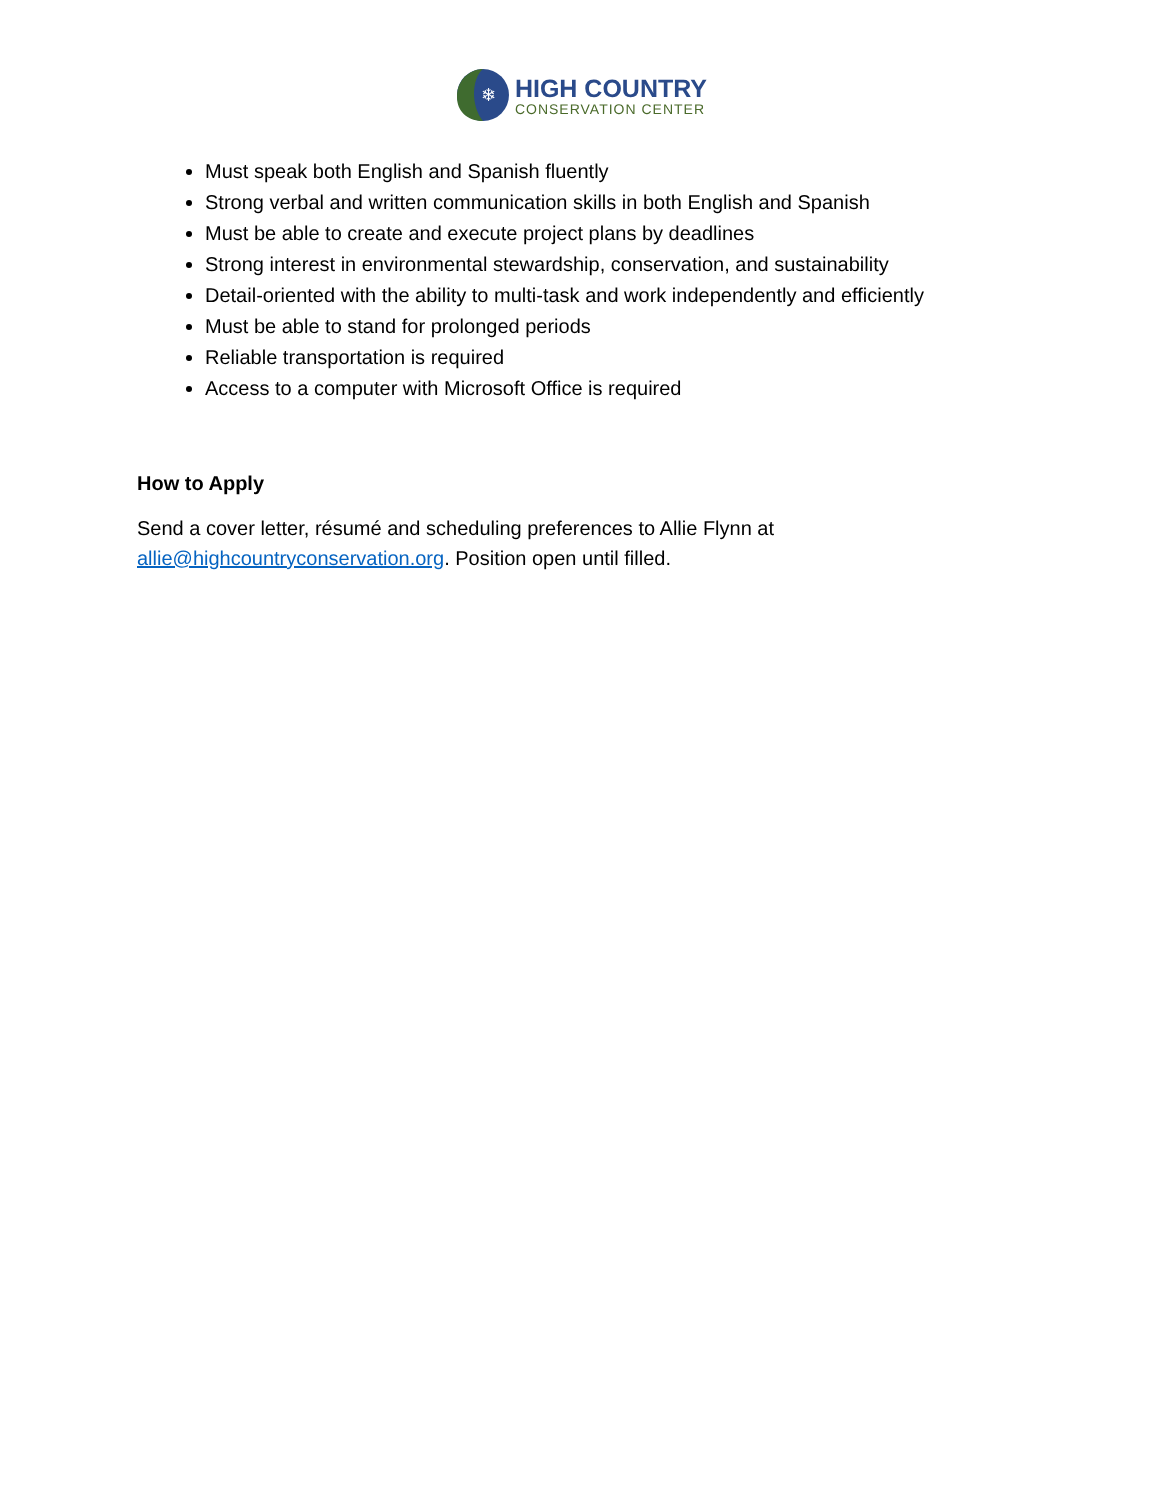❄
HIGH COUNTRY
CONSERVATION CENTER
Must speak both English and Spanish fluently
Strong verbal and written communication skills in both English and Spanish
Must be able to create and execute project plans by deadlines
Strong interest in environmental stewardship, conservation, and sustainability
Detail-oriented with the ability to multi-task and work independently and efficiently
Must be able to stand for prolonged periods
Reliable transportation is required
Access to a computer with Microsoft Office is required
How to Apply
Send a cover letter, résumé and scheduling preferences to Allie Flynn at allie@highcountryconservation.org. Position open until filled.